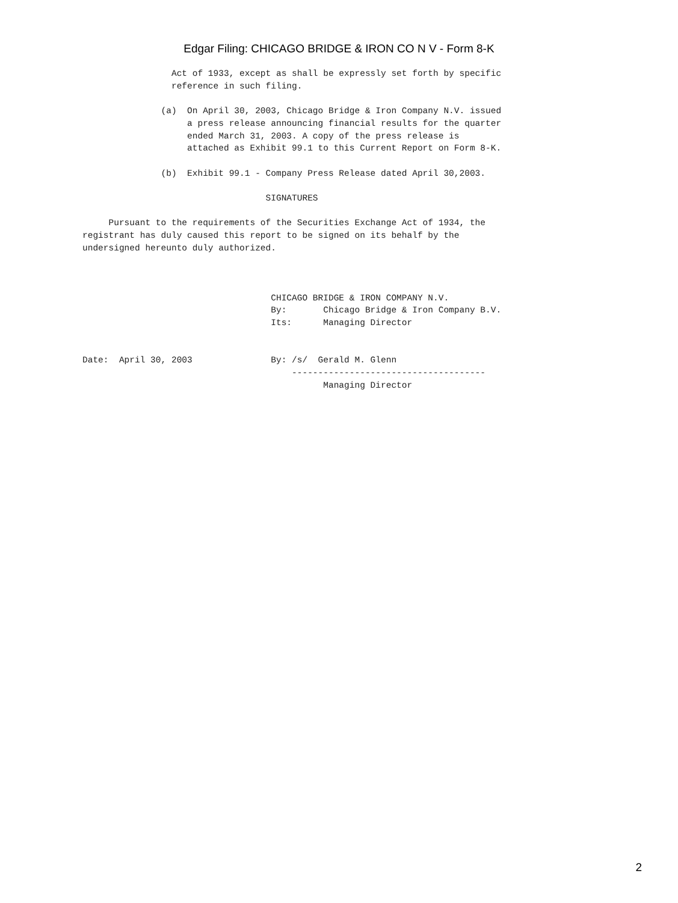Edgar Filing: CHICAGO BRIDGE & IRON CO N V - Form 8-K
                 Act of 1933, except as shall be expressly set forth by specific
                 reference in such filing.

               (a)  On April 30, 2003, Chicago Bridge & Iron Company N.V. issued
                    a press release announcing financial results for the quarter
                    ended March 31, 2003. A copy of the press release is
                    attached as Exhibit 99.1 to this Current Report on Form 8-K.

               (b)  Exhibit 99.1 - Company Press Release dated April 30,2003.

                                   SIGNATURES

     Pursuant to the requirements of the Securities Exchange Act of 1934, the
registrant has duly caused this report to be signed on its behalf by the
undersigned hereunto duly authorized.



                                    CHICAGO BRIDGE & IRON COMPANY N.V.
                                    By:       Chicago Bridge & Iron Company B.V.
                                    Its:      Managing Director


Date:  April 30, 2003               By: /s/  Gerald M. Glenn
                                        -------------------------------------
                                              Managing Director
2